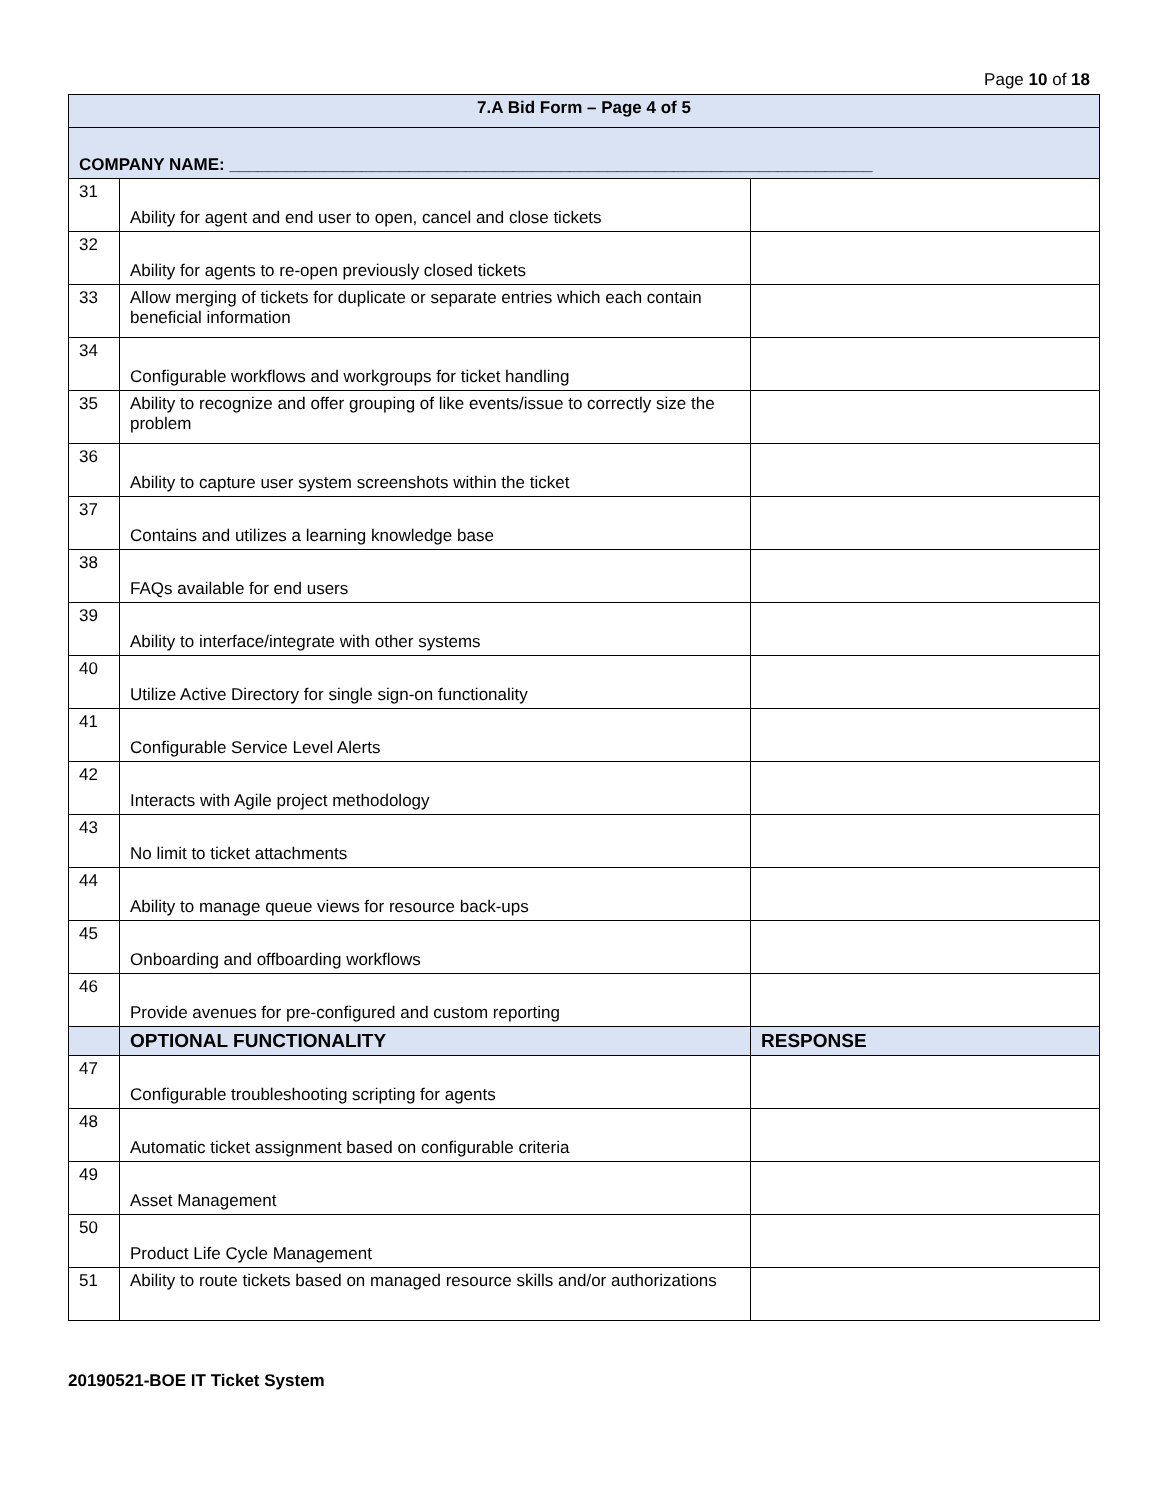Page 10 of 18
| 7.A Bid Form – Page 4 of 5 | | |
| --- | --- | --- |
| COMPANY NAME: ____________________________________________________________________ | | |
| 31 | Ability for agent and end user to open, cancel and close tickets | |
| 32 | Ability for agents to re-open previously closed tickets | |
| 33 | Allow merging of tickets for duplicate or separate entries which each contain beneficial information | |
| 34 | Configurable workflows and workgroups for ticket handling | |
| 35 | Ability to recognize and offer grouping of like events/issue to correctly size the problem | |
| 36 | Ability to capture user system screenshots within the ticket | |
| 37 | Contains and utilizes a learning knowledge base | |
| 38 | FAQs available for end users | |
| 39 | Ability to interface/integrate with other systems | |
| 40 | Utilize Active Directory for single sign-on functionality | |
| 41 | Configurable Service Level Alerts | |
| 42 | Interacts with Agile project methodology | |
| 43 | No limit to ticket attachments | |
| 44 | Ability to manage queue views for resource back-ups | |
| 45 | Onboarding and offboarding workflows | |
| 46 | Provide avenues for pre-configured and custom reporting | |
| | OPTIONAL FUNCTIONALITY | RESPONSE |
| 47 | Configurable troubleshooting scripting for agents | |
| 48 | Automatic ticket assignment based on configurable criteria | |
| 49 | Asset Management | |
| 50 | Product Life Cycle Management | |
| 51 | Ability to route tickets based on managed resource skills and/or authorizations | |
20190521-BOE IT Ticket System